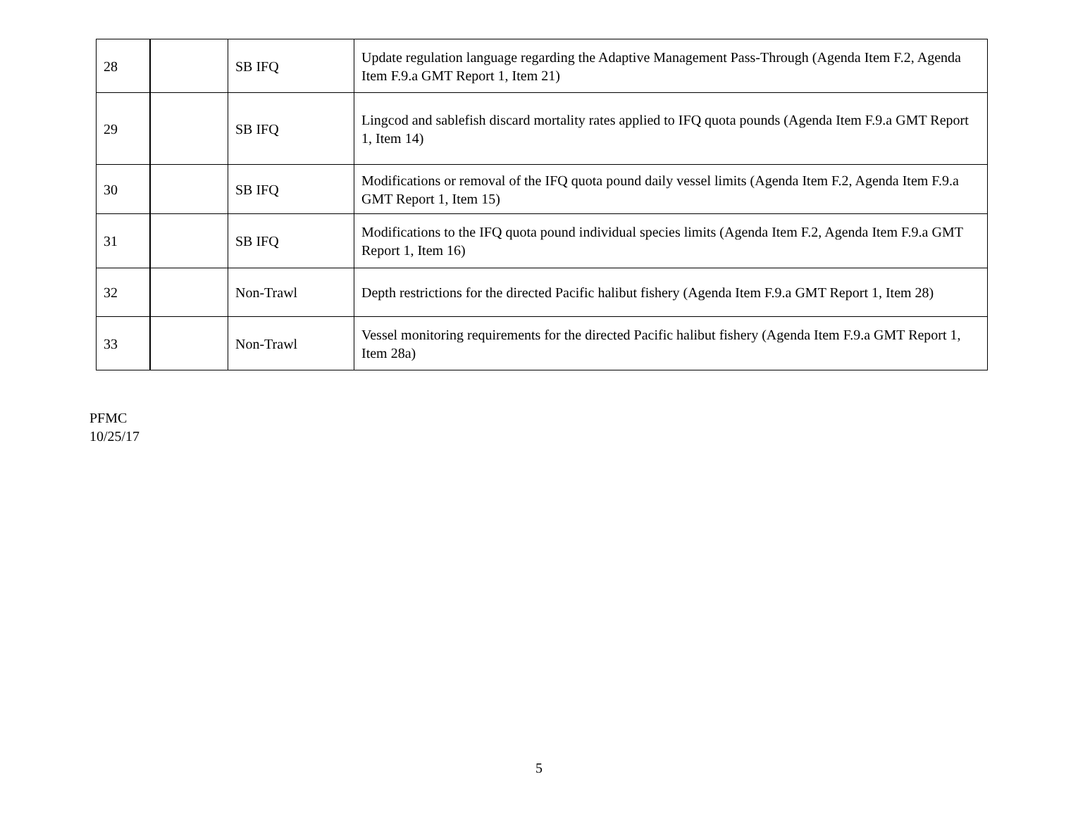| 28 | | SB IFQ | Update regulation language regarding the Adaptive Management Pass-Through (Agenda Item F.2, Agenda Item F.9.a GMT Report 1, Item 21) |
| 29 | | SB IFQ | Lingcod and sablefish discard mortality rates applied to IFQ quota pounds (Agenda Item F.9.a GMT Report 1, Item 14) |
| 30 | | SB IFQ | Modifications or removal of the IFQ quota pound daily vessel limits (Agenda Item F.2, Agenda Item F.9.a GMT Report 1, Item 15) |
| 31 | | SB IFQ | Modifications to the IFQ quota pound individual species limits (Agenda Item F.2, Agenda Item F.9.a GMT Report 1, Item 16) |
| 32 | | Non-Trawl | Depth restrictions for the directed Pacific halibut fishery (Agenda Item F.9.a GMT Report 1, Item 28) |
| 33 | | Non-Trawl | Vessel monitoring requirements for the directed Pacific halibut fishery (Agenda Item F.9.a GMT Report 1, Item 28a) |
PFMC
10/25/17
5